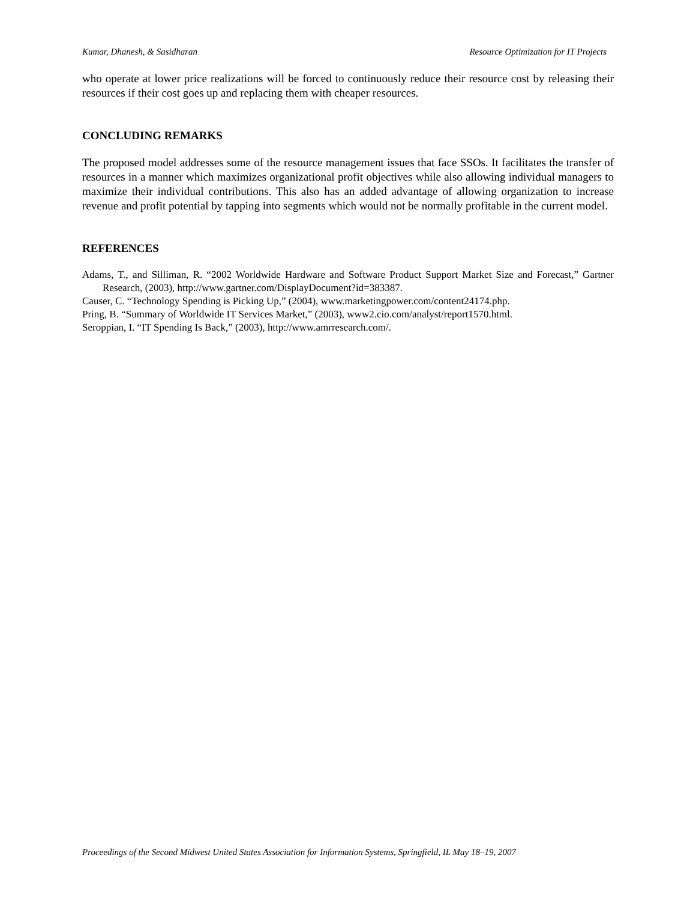Kumar, Dhanesh, & Sasidharan Resource Optimization for IT Projects
who operate at lower price realizations will be forced to continuously reduce their resource cost by releasing their resources if their cost goes up and replacing them with cheaper resources.
CONCLUDING REMARKS
The proposed model addresses some of the resource management issues that face SSOs. It facilitates the transfer of resources in a manner which maximizes organizational profit objectives while also allowing individual managers to maximize their individual contributions. This also has an added advantage of allowing organization to increase revenue and profit potential by tapping into segments which would not be normally profitable in the current model.
REFERENCES
Adams, T., and Silliman, R. “2002 Worldwide Hardware and Software Product Support Market Size and Forecast,” Gartner Research, (2003), http://www.gartner.com/DisplayDocument?id=383387.
Causer, C. “Technology Spending is Picking Up,” (2004), www.marketingpower.com/content24174.php.
Pring, B. “Summary of Worldwide IT Services Market,” (2003), www2.cio.com/analyst/report1570.html.
Seroppian, I. “IT Spending Is Back,” (2003), http://www.amrresearch.com/.
Proceedings of the Second Midwest United States Association for Information Systems, Springfield, IL May 18–19, 2007